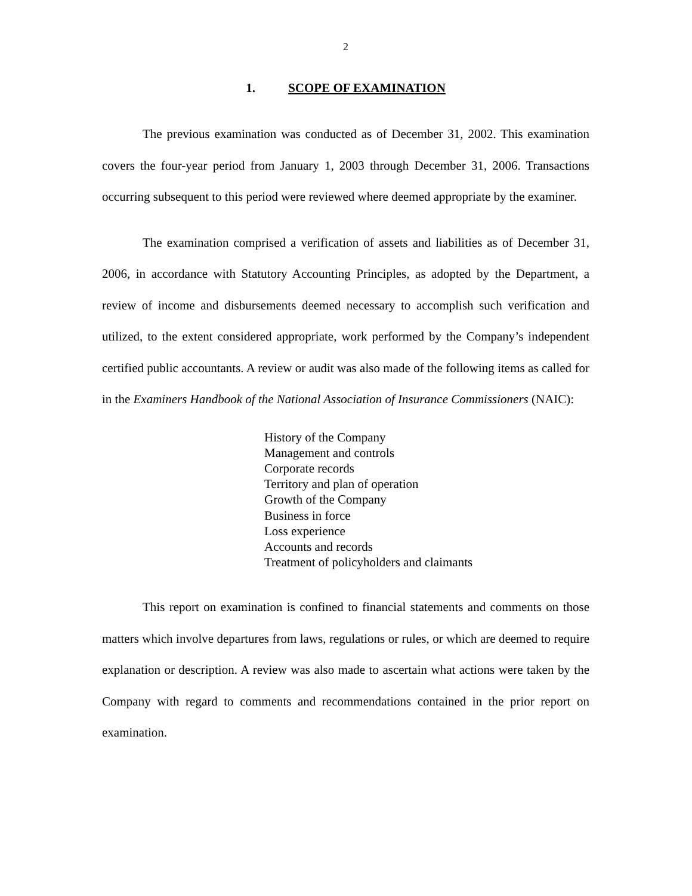2
1. SCOPE OF EXAMINATION
The previous examination was conducted as of December 31, 2002. This examination covers the four-year period from January 1, 2003 through December 31, 2006. Transactions occurring subsequent to this period were reviewed where deemed appropriate by the examiner.
The examination comprised a verification of assets and liabilities as of December 31, 2006, in accordance with Statutory Accounting Principles, as adopted by the Department, a review of income and disbursements deemed necessary to accomplish such verification and utilized, to the extent considered appropriate, work performed by the Company’s independent certified public accountants. A review or audit was also made of the following items as called for in the Examiners Handbook of the National Association of Insurance Commissioners (NAIC):
History of the Company
Management and controls
Corporate records
Territory and plan of operation
Growth of the Company
Business in force
Loss experience
Accounts and records
Treatment of policyholders and claimants
This report on examination is confined to financial statements and comments on those matters which involve departures from laws, regulations or rules, or which are deemed to require explanation or description. A review was also made to ascertain what actions were taken by the Company with regard to comments and recommendations contained in the prior report on examination.